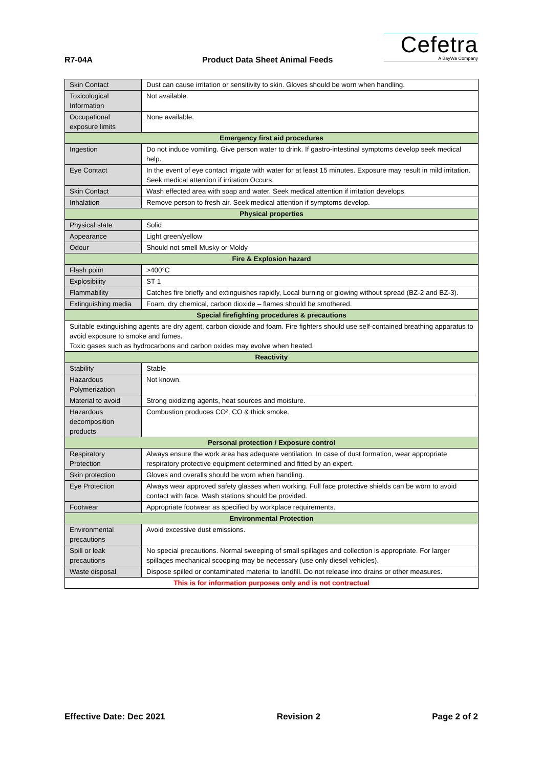R7-04A Product Data Sheet Animal Feeds
Cefetra
A BayWa Company
| Skin Contact | Dust can cause irritation or sensitivity to skin. Gloves should be worn when handling. |
| Toxicological Information | Not available. |
| Occupational exposure limits | None available. |
| Emergency first aid procedures | |
| Ingestion | Do not induce vomiting. Give person water to drink. If gastro-intestinal symptoms develop seek medical help. |
| Eye Contact | In the event of eye contact irrigate with water for at least 15 minutes. Exposure may result in mild irritation. Seek medical attention if irritation Occurs. |
| Skin Contact | Wash effected area with soap and water. Seek medical attention if irritation develops. |
| Inhalation | Remove person to fresh air. Seek medical attention if symptoms develop. |
| Physical properties | |
| Physical state | Solid |
| Appearance | Light green/yellow |
| Odour | Should not smell Musky or Moldy |
| Fire & Explosion hazard | |
| Flash point | >400°C |
| Explosibility | ST 1 |
| Flammability | Catches fire briefly and extinguishes rapidly, Local burning or glowing without spread (BZ-2 and BZ-3). |
| Extinguishing media | Foam, dry chemical, carbon dioxide – flames should be smothered. |
| Special firefighting procedures & precautions | |
| Suitable extinguishing agents are dry agent, carbon dioxide and foam. Fire fighters should use self-contained breathing apparatus to avoid exposure to smoke and fumes. Toxic gases such as hydrocarbons and carbon oxides may evolve when heated. | |
| Reactivity | |
| Stability | Stable |
| Hazardous Polymerization | Not known. |
| Material to avoid | Strong oxidizing agents, heat sources and moisture. |
| Hazardous decomposition products | Combustion produces CO², CO & thick smoke. |
| Personal protection / Exposure control | |
| Respiratory Protection | Always ensure the work area has adequate ventilation. In case of dust formation, wear appropriate respiratory protective equipment determined and fitted by an expert. |
| Skin protection | Gloves and overalls should be worn when handling. |
| Eye Protection | Always wear approved safety glasses when working. Full face protective shields can be worn to avoid contact with face. Wash stations should be provided. |
| Footwear | Appropriate footwear as specified by workplace requirements. |
| Environmental Protection | |
| Environmental precautions | Avoid excessive dust emissions. |
| Spill or leak precautions | No special precautions. Normal sweeping of small spillages and collection is appropriate. For larger spillages mechanical scooping may be necessary (use only diesel vehicles). |
| Waste disposal | Dispose spilled or contaminated material to landfill. Do not release into drains or other measures. |
| This is for information purposes only and is not contractual | |
Effective Date: Dec 2021 Revision 2 Page 2 of 2